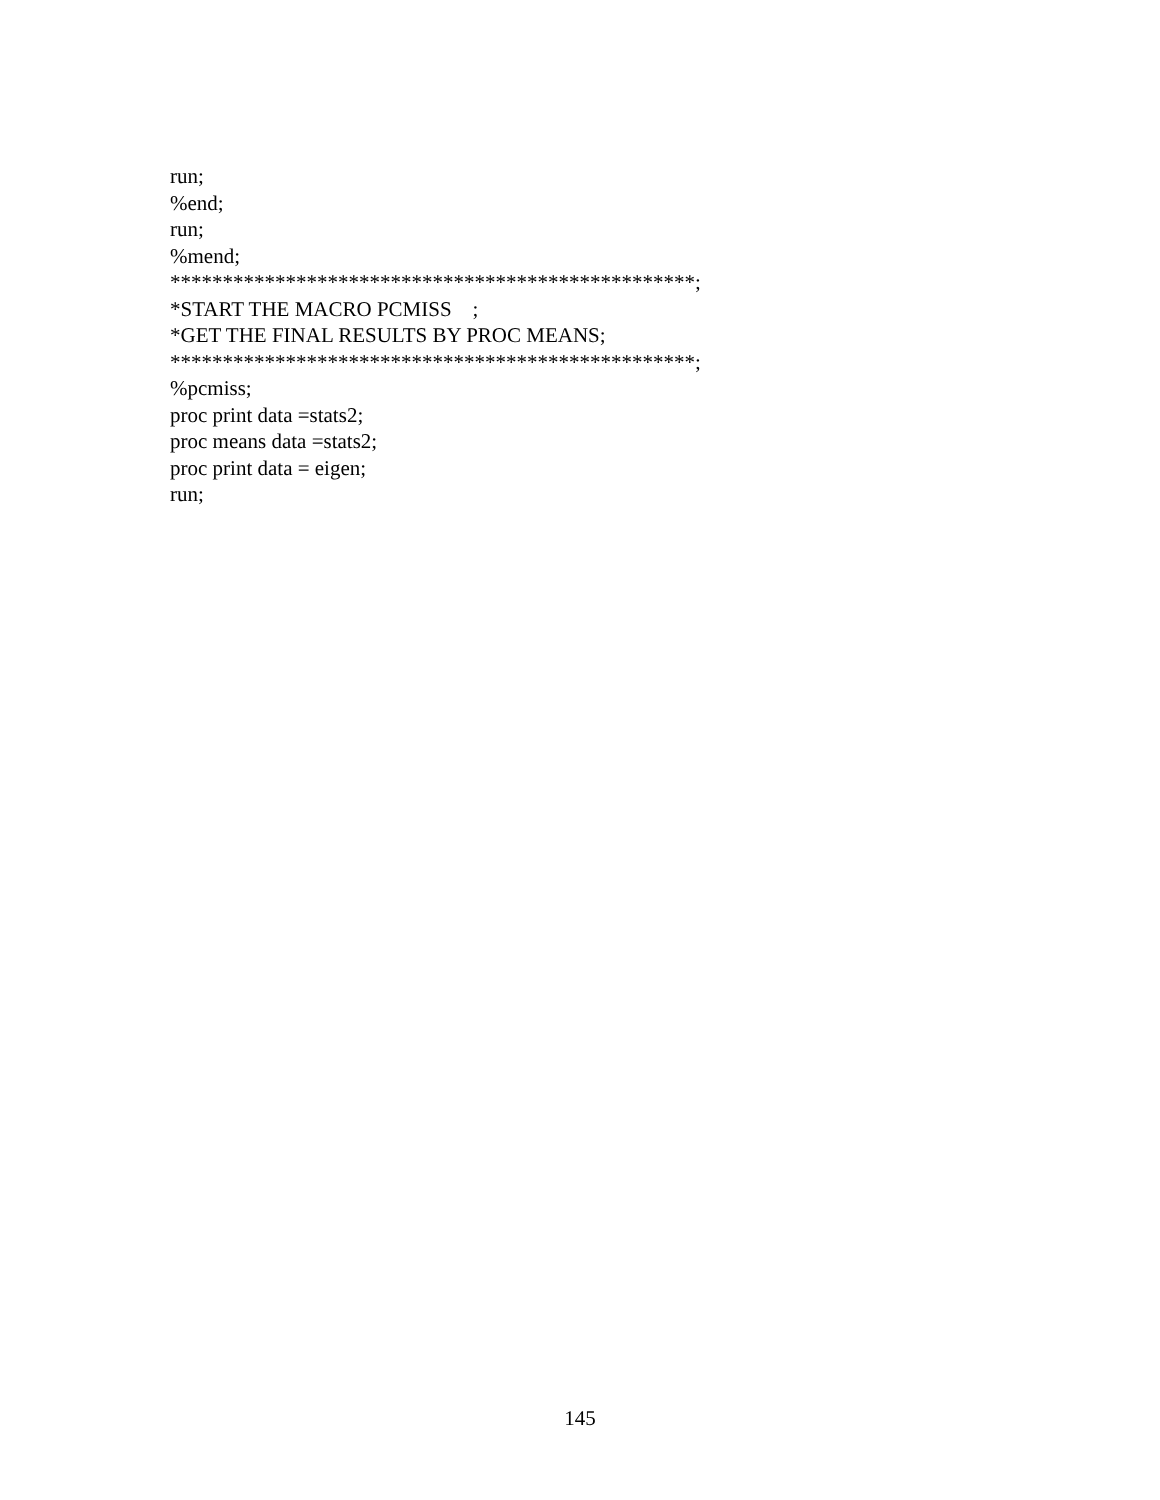run; %end; run; %mend; **************************************************; *START THE MACRO PCMISS ; *GET THE FINAL RESULTS BY PROC MEANS; **************************************************; %pcmiss; proc print data =stats2; proc means data =stats2; proc print data = eigen; run;
145